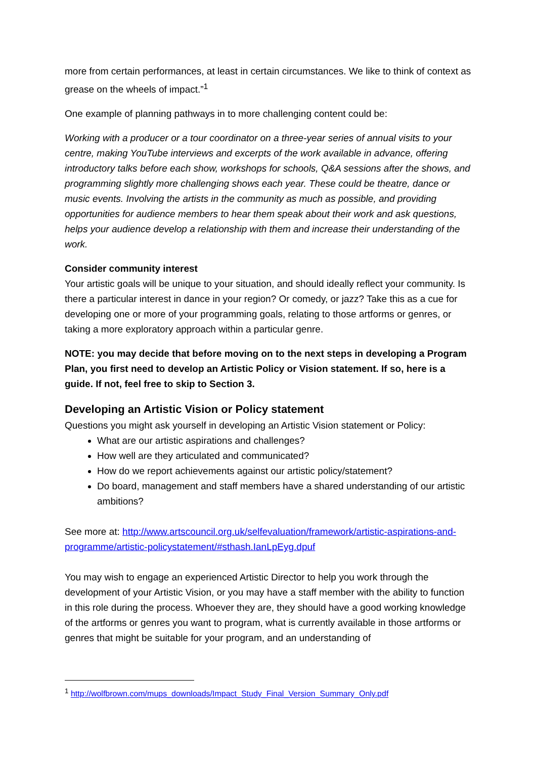more from certain performances, at least in certain circumstances. We like to think of context as grease on the wheels of impact.”<sup>1</sup>
One example of planning pathways in to more challenging content could be:
Working with a producer or a tour coordinator on a three-year series of annual visits to your centre, making YouTube interviews and excerpts of the work available in advance, offering introductory talks before each show, workshops for schools, Q&A sessions after the shows, and programming slightly more challenging shows each year. These could be theatre, dance or music events. Involving the artists in the community as much as possible, and providing opportunities for audience members to hear them speak about their work and ask questions, helps your audience develop a relationship with them and increase their understanding of the work.
Consider community interest
Your artistic goals will be unique to your situation, and should ideally reflect your community. Is there a particular interest in dance in your region? Or comedy, or jazz? Take this as a cue for developing one or more of your programming goals, relating to those artforms or genres, or taking a more exploratory approach within a particular genre.
NOTE: you may decide that before moving on to the next steps in developing a Program Plan, you first need to develop an Artistic Policy or Vision statement. If so, here is a guide. If not, feel free to skip to Section 3.
Developing an Artistic Vision or Policy statement
Questions you might ask yourself in developing an Artistic Vision statement or Policy:
What are our artistic aspirations and challenges?
How well are they articulated and communicated?
How do we report achievements against our artistic policy/statement?
Do board, management and staff members have a shared understanding of our artistic ambitions?
See more at: http://www.artscouncil.org.uk/selfevaluation/framework/artistic-aspirations-and-programme/artistic-policystatement/#sthash.IanLpEyg.dpuf
You may wish to engage an experienced Artistic Director to help you work through the development of your Artistic Vision, or you may have a staff member with the ability to function in this role during the process. Whoever they are, they should have a good working knowledge of the artforms or genres you want to program, what is currently available in those artforms or genres that might be suitable for your program, and an understanding of
<sup>1</sup> http://wolfbrown.com/mups_downloads/Impact_Study_Final_Version_Summary_Only.pdf